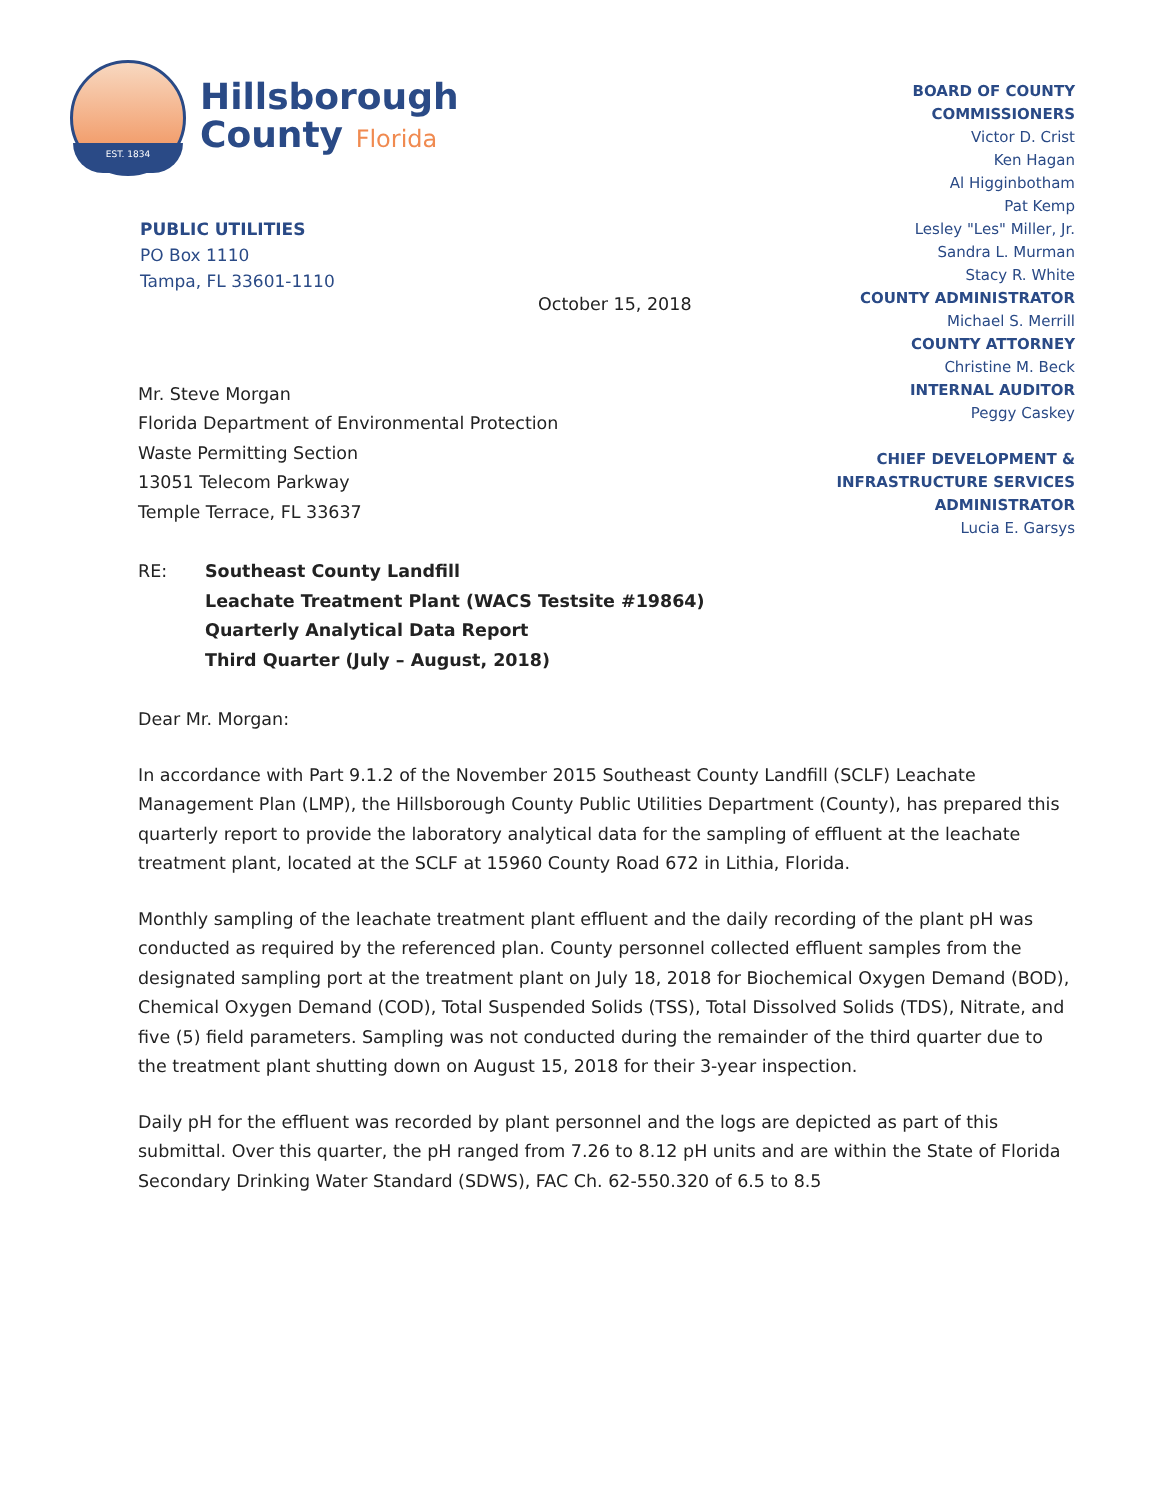EST. 1834
Hillsborough
County Florida
PUBLIC UTILITIES
PO Box 1110
Tampa, FL 33601-1110
BOARD OF COUNTY
COMMISSIONERS
Victor D. Crist
Ken Hagan
Al Higginbotham
Pat Kemp
Lesley "Les" Miller, Jr.
Sandra L. Murman
Stacy R. White
COUNTY ADMINISTRATOR
Michael S. Merrill
COUNTY ATTORNEY
Christine M. Beck
INTERNAL AUDITOR
Peggy Caskey
CHIEF DEVELOPMENT &
INFRASTRUCTURE SERVICES
ADMINISTRATOR
Lucia E. Garsys
October 15, 2018
Mr. Steve Morgan
Florida Department of Environmental Protection
Waste Permitting Section
13051 Telecom Parkway
Temple Terrace, FL 33637
RE: Southeast County Landfill
Leachate Treatment Plant (WACS Testsite #19864)
Quarterly Analytical Data Report
Third Quarter (July – August, 2018)
Dear Mr. Morgan:
In accordance with Part 9.1.2 of the November 2015 Southeast County Landfill (SCLF) Leachate Management Plan (LMP), the Hillsborough County Public Utilities Department (County), has prepared this quarterly report to provide the laboratory analytical data for the sampling of effluent at the leachate treatment plant, located at the SCLF at 15960 County Road 672 in Lithia, Florida.
Monthly sampling of the leachate treatment plant effluent and the daily recording of the plant pH was conducted as required by the referenced plan. County personnel collected effluent samples from the designated sampling port at the treatment plant on July 18, 2018 for Biochemical Oxygen Demand (BOD), Chemical Oxygen Demand (COD), Total Suspended Solids (TSS), Total Dissolved Solids (TDS), Nitrate, and five (5) field parameters. Sampling was not conducted during the remainder of the third quarter due to the treatment plant shutting down on August 15, 2018 for their 3-year inspection.
Daily pH for the effluent was recorded by plant personnel and the logs are depicted as part of this submittal. Over this quarter, the pH ranged from 7.26 to 8.12 pH units and are within the State of Florida Secondary Drinking Water Standard (SDWS), FAC Ch. 62-550.320 of 6.5 to 8.5